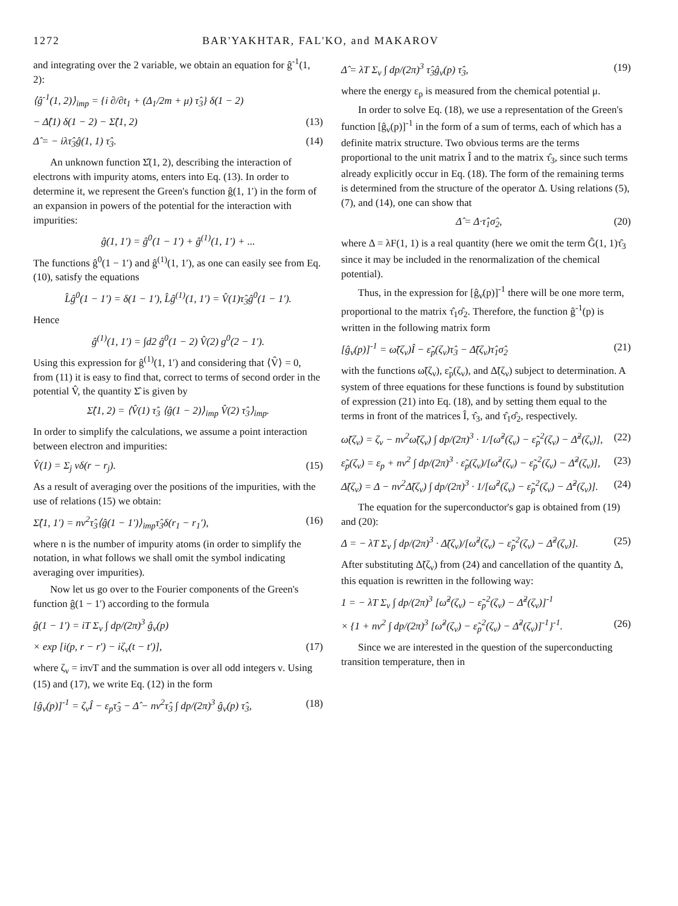1272 BAR'YAKHTAR, FAL'KO, and MAKAROV
and integrating over the 2 variable, we obtain an equation for ĝ<sup>-1</sup>(1, 2):
⟨ĝ<sup>-1</sup>(1, 2)⟩<sub>imp</sub> = {i ∂/∂t<sub>1</sub> + (Δ<sub>1</sub>/2m + μ) τ̂<sub>3</sub>} δ(1 − 2)
− Δ̂(1) δ(1 − 2) − Σ̂(1, 2) (13)
Δ̂ = − iλτ̂<sub>3</sub>ĝ(1, 1) τ̂<sub>3</sub>. (14)
An unknown function Σ̂(1, 2), describing the interaction of electrons with impurity atoms, enters into Eq. (13). In order to determine it, we represent the Green's function ĝ(1, 1′) in the form of an expansion in powers of the potential for the interaction with impurities:
ĝ(1, 1′) = ĝ<sup>0</sup>(1 − 1′) + ĝ<sup>(1)</sup>(1, 1′) + ...
The functions ĝ<sup>0</sup>(1 − 1′) and ĝ<sup>(1)</sup>(1, 1′), as one can easily see from Eq. (10), satisfy the equations
L̂ĝ<sup>0</sup>(1 − 1′) = δ(1 − 1′), L̂ĝ<sup>(1)</sup>(1, 1′) = V̂(1)τ̂<sub>3</sub>ĝ<sup>0</sup>(1 − 1′).
Hence
ĝ<sup>(1)</sup>(1, 1′) = ∫d2 ĝ<sup>0</sup>(1 − 2) V̂(2) g<sup>0</sup>(2 − 1′).
Using this expression for ĝ<sup>(1)</sup>(1, 1′) and considering that ⟨V̂⟩ = 0, from (11) it is easy to find that, correct to terms of second order in the potential V̂, the quantity Σ̂ is given by
Σ̂(1, 2) = ⟨V̂(1) τ̂<sub>3</sub> ⟨ĝ(1 − 2)⟩<sub>imp</sub> V̂(2) τ̂<sub>3</sub>⟩<sub>imp</sub>.
In order to simplify the calculations, we assume a point interaction between electron and impurities:
V̂(1) = Σ<sub>j</sub> vδ(r − r<sub>j</sub>). (15)
As a result of averaging over the positions of the impurities, with the use of relations (15) we obtain:
Σ̂(1, 1′) = nv<sup>2</sup>τ̂<sub>3</sub>⟨ĝ(1 − 1′)⟩<sub>imp</sub>τ̂<sub>3</sub>δ(r<sub>1</sub> − r<sub>1</sub>′), (16)
where n is the number of impurity atoms (in order to simplify the notation, in what follows we shall omit the symbol indicating averaging over impurities).
Now let us go over to the Fourier components of the Green's function ĝ(1 − 1′) according to the formula
ĝ(1 − 1′) = iT Σ<sub>ν</sub> ∫ dp/(2π)<sup>3</sup> ĝ<sub>ν</sub>(p)
× exp [i(p, r − r′) − iζ<sub>ν</sub>(t − t′)], (17)
where ζ<sub>ν</sub> = iπνT and the summation is over all odd integers ν. Using (15) and (17), we write Eq. (12) in the form
[ĝ<sub>ν</sub>(p)]<sup>-1</sup> = ζ<sub>ν</sub>Î − ε<sub>p</sub>τ̂<sub>3</sub> − Δ̂ − nv<sup>2</sup>τ̂<sub>3</sub> ∫ dp/(2π)<sup>3</sup> ĝ<sub>ν</sub>(p) τ̂<sub>3</sub>, (18)
Δ̂ = λT Σ<sub>ν</sub> ∫ dp/(2π)<sup>3</sup> τ̂<sub>3</sub>ĝ<sub>ν</sub>(p) τ̂<sub>3</sub>, (19)
where the energy ε<sub>p</sub> is measured from the chemical potential μ.
In order to solve Eq. (18), we use a representation of the Green's function [ĝ<sub>ν</sub>(p)]<sup>-1</sup> in the form of a sum of terms, each of which has a definite matrix structure. Two obvious terms are the terms proportional to the unit matrix Î and to the matrix τ̂<sub>3</sub>, since such terms already explicitly occur in Eq. (18). The form of the remaining terms is determined from the structure of the operator Δ. Using relations (5), (7), and (14), one can show that
Δ̂ = Δ·τ̂<sub>1</sub>σ̂<sub>2</sub>, (20)
where Δ = λF(1, 1) is a real quantity (here we omit the term Ĝ(1, 1)τ̂<sub>3</sub> since it may be included in the renormalization of the chemical potential).
Thus, in the expression for [ĝ<sub>ν</sub>(p)]<sup>-1</sup> there will be one more term, proportional to the matrix τ̂<sub>1</sub>σ̂<sub>2</sub>. Therefore, the function ĝ<sup>-1</sup>(p) is written in the following matrix form
[ĝ<sub>ν</sub>(p)]<sup>-1</sup> = ω̃(ζ<sub>ν</sub>)Î − ε̃<sub>p</sub>(ζ<sub>ν</sub>)τ̂<sub>3</sub> − Δ̃(ζ<sub>ν</sub>)τ̂<sub>1</sub>σ̂<sub>2</sub> (21)
with the functions ω̃(ζ<sub>ν</sub>), ε̃<sub>p</sub>(ζ<sub>ν</sub>), and Δ̃(ζ<sub>ν</sub>) subject to determination. A system of three equations for these functions is found by substitution of expression (21) into Eq. (18), and by setting them equal to the terms in front of the matrices Î, τ̂<sub>3</sub>, and τ̂<sub>1</sub>σ̂<sub>2</sub>, respectively.
ω̃(ζ<sub>ν</sub>) = ζ<sub>ν</sub> − nv<sup>2</sup>ω̃(ζ<sub>ν</sub>) ∫ dp/(2π)<sup>3</sup> · 1/[ω̃<sup>2</sup>(ζ<sub>ν</sub>) − ε̃<sub>p</sub><sup>2</sup>(ζ<sub>ν</sub>) − Δ̃<sup>2</sup>(ζ<sub>ν</sub>)], (22)
ε̃<sub>p</sub>(ζ<sub>ν</sub>) = ε<sub>p</sub> + nv<sup>2</sup> ∫ dp/(2π)<sup>3</sup> · ε̃<sub>p</sub>(ζ<sub>ν</sub>)/[ω̃<sup>2</sup>(ζ<sub>ν</sub>) − ε̃<sub>p</sub><sup>2</sup>(ζ<sub>ν</sub>) − Δ̃<sup>2</sup>(ζ<sub>ν</sub>)], (23)
Δ̃(ζ<sub>ν</sub>) = Δ − nv<sup>2</sup>Δ̃(ζ<sub>ν</sub>) ∫ dp/(2π)<sup>3</sup> · 1/[ω̃<sup>2</sup>(ζ<sub>ν</sub>) − ε̃<sub>p</sub><sup>2</sup>(ζ<sub>ν</sub>) − Δ̃<sup>2</sup>(ζ<sub>ν</sub>)]. (24)
The equation for the superconductor's gap is obtained from (19) and (20):
Δ = − λT Σ<sub>ν</sub> ∫ dp/(2π)<sup>3</sup> · Δ̃(ζ<sub>ν</sub>)/[ω̃<sup>2</sup>(ζ<sub>ν</sub>) − ε̃<sub>p</sub><sup>2</sup>(ζ<sub>ν</sub>) − Δ̃<sup>2</sup>(ζ<sub>ν</sub>)]. (25)
After substituting Δ̃(ζ<sub>ν</sub>) from (24) and cancellation of the quantity Δ, this equation is rewritten in the following way:
1 = − λT Σ<sub>ν</sub> ∫ dp/(2π)<sup>3</sup> [ω̃<sup>2</sup>(ζ<sub>ν</sub>) − ε̃<sub>p</sub><sup>2</sup>(ζ<sub>ν</sub>) − Δ̃<sup>2</sup>(ζ<sub>ν</sub>)]<sup>-1</sup>
× {1 + nv<sup>2</sup> ∫ dp/(2π)<sup>3</sup> [ω̃<sup>2</sup>(ζ<sub>ν</sub>) − ε̃<sub>p</sub><sup>2</sup>(ζ<sub>ν</sub>) − Δ̃<sup>2</sup>(ζ<sub>ν</sub>)]<sup>-1</sup>}<sup>-1</sup>. (26)
Since we are interested in the question of the superconducting transition temperature, then in